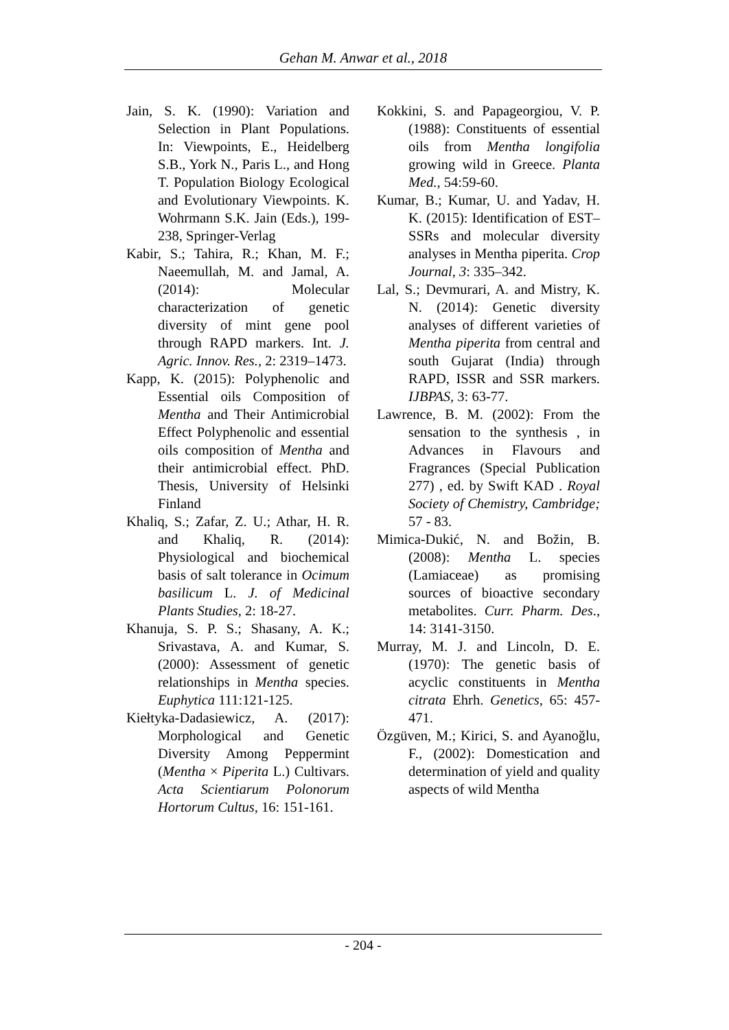Gehan M. Anwar et al., 2018
Jain, S. K. (1990): Variation and Selection in Plant Populations. In: Viewpoints, E., Heidelberg S.B., York N., Paris L., and Hong T. Population Biology Ecological and Evolutionary Viewpoints. K. Wohrmann S.K. Jain (Eds.), 199-238, Springer-Verlag
Kabir, S.; Tahira, R.; Khan, M. F.; Naeemullah, M. and Jamal, A. (2014): Molecular characterization of genetic diversity of mint gene pool through RAPD markers. Int. J. Agric. Innov. Res., 2: 2319–1473.
Kapp, K. (2015): Polyphenolic and Essential oils Composition of Mentha and Their Antimicrobial Effect Polyphenolic and essential oils composition of Mentha and their antimicrobial effect. PhD. Thesis, University of Helsinki Finland
Khaliq, S.; Zafar, Z. U.; Athar, H. R. and Khaliq, R. (2014): Physiological and biochemical basis of salt tolerance in Ocimum basilicum L. J. of Medicinal Plants Studies, 2: 18-27.
Khanuja, S. P. S.; Shasany, A. K.; Srivastava, A. and Kumar, S. (2000): Assessment of genetic relationships in Mentha species. Euphytica 111:121-125.
Kiełtyka-Dadasiewicz, A. (2017): Morphological and Genetic Diversity Among Peppermint (Mentha × Piperita L.) Cultivars. Acta Scientiarum Polonorum Hortorum Cultus, 16: 151-161.
Kokkini, S. and Papageorgiou, V. P. (1988): Constituents of essential oils from Mentha longifolia growing wild in Greece. Planta Med., 54:59-60.
Kumar, B.; Kumar, U. and Yadav, H. K. (2015): Identification of EST–SSRs and molecular diversity analyses in Mentha piperita. Crop Journal, 3: 335–342.
Lal, S.; Devmurari, A. and Mistry, K. N. (2014): Genetic diversity analyses of different varieties of Mentha piperita from central and south Gujarat (India) through RAPD, ISSR and SSR markers. IJBPAS, 3: 63-77.
Lawrence, B. M. (2002): From the sensation to the synthesis , in Advances in Flavours and Fragrances (Special Publication 277) , ed. by Swift KAD . Royal Society of Chemistry, Cambridge; 57 - 83.
Mimica-Dukić, N. and Božin, B. (2008): Mentha L. species (Lamiaceae) as promising sources of bioactive secondary metabolites. Curr. Pharm. Des., 14: 3141-3150.
Murray, M. J. and Lincoln, D. E. (1970): The genetic basis of acyclic constituents in Mentha citrata Ehrh. Genetics, 65: 457-471.
Özgüven, M.; Kirici, S. and Ayanoğlu, F., (2002): Domestication and determination of yield and quality aspects of wild Mentha
- 204 -